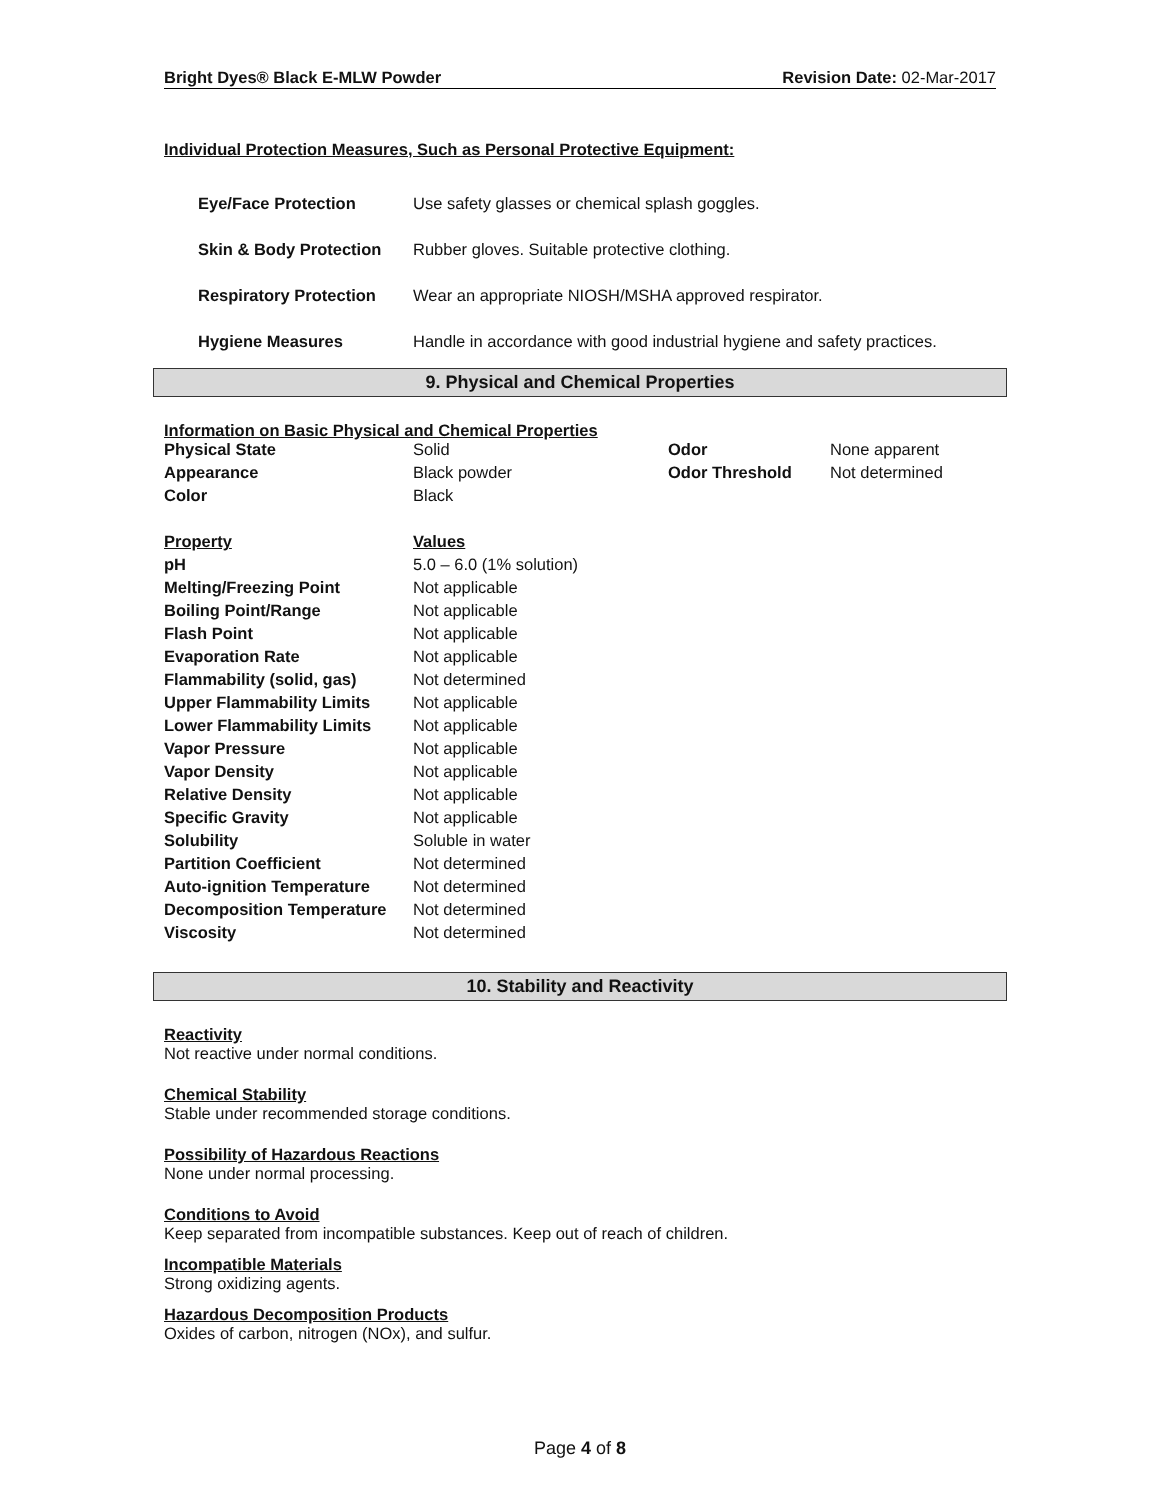Bright Dyes® Black E-MLW Powder Revision Date: 02-Mar-2017
Individual Protection Measures, Such as Personal Protective Equipment:
| Eye/Face Protection | Use safety glasses or chemical splash goggles. |
| Skin & Body Protection | Rubber gloves. Suitable protective clothing. |
| Respiratory Protection | Wear an appropriate NIOSH/MSHA approved respirator. |
| Hygiene Measures | Handle in accordance with good industrial hygiene and safety practices. |
9. Physical and Chemical Properties
Information on Basic Physical and Chemical Properties
| Physical State | Solid | Odor | None apparent |
| Appearance | Black powder | Odor Threshold | Not determined |
| Color | Black | | |
| Property | Values |
| pH | 5.0 – 6.0 (1% solution) |
| Melting/Freezing Point | Not applicable |
| Boiling Point/Range | Not applicable |
| Flash Point | Not applicable |
| Evaporation Rate | Not applicable |
| Flammability (solid, gas) | Not determined |
| Upper Flammability Limits | Not applicable |
| Lower Flammability Limits | Not applicable |
| Vapor Pressure | Not applicable |
| Vapor Density | Not applicable |
| Relative Density | Not applicable |
| Specific Gravity | Not applicable |
| Solubility | Soluble in water |
| Partition Coefficient | Not determined |
| Auto-ignition Temperature | Not determined |
| Decomposition Temperature | Not determined |
| Viscosity | Not determined |
10. Stability and Reactivity
Reactivity
Not reactive under normal conditions.
Chemical Stability
Stable under recommended storage conditions.
Possibility of Hazardous Reactions
None under normal processing.
Conditions to Avoid
Keep separated from incompatible substances. Keep out of reach of children.
Incompatible Materials
Strong oxidizing agents.
Hazardous Decomposition Products
Oxides of carbon, nitrogen (NOx), and sulfur.
Page 4 of 8